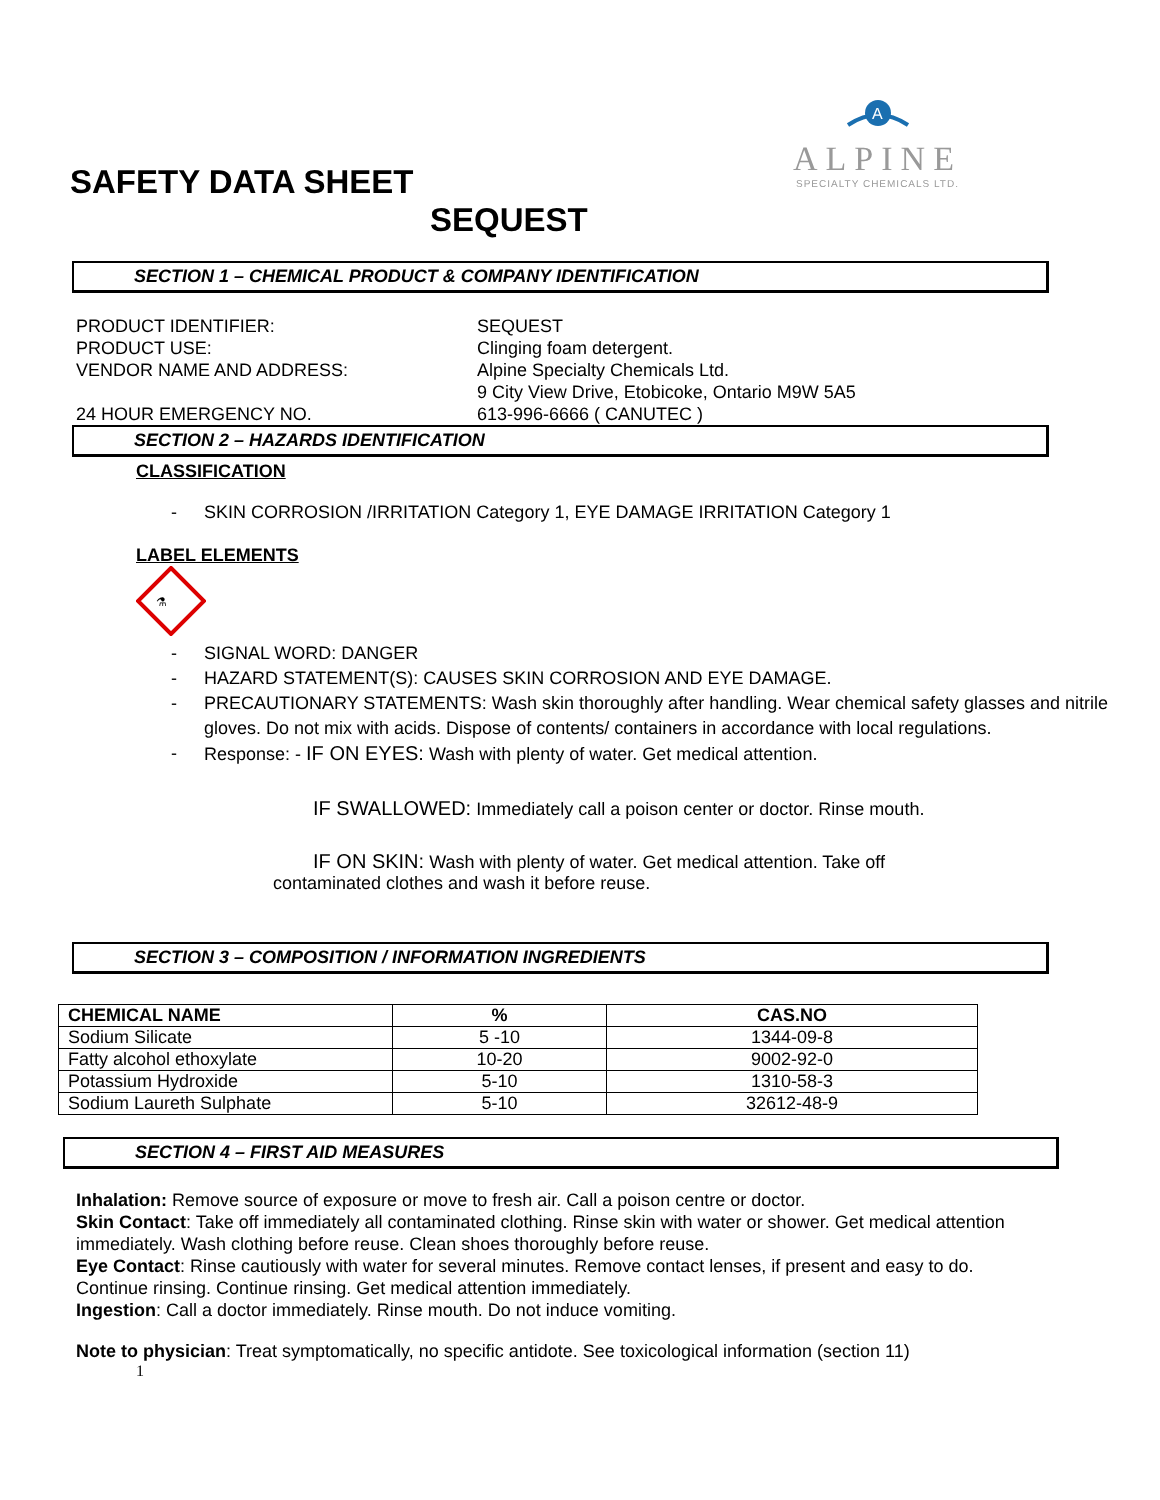A
ALPINE
SPECIALTY CHEMICALS LTD.
SAFETY DATA SHEET
SEQUEST
SECTION 1 – CHEMICAL PRODUCT & COMPANY IDENTIFICATION
PRODUCT IDENTIFIER:
SEQUEST
PRODUCT USE:
Clinging foam detergent.
VENDOR NAME AND ADDRESS:
Alpine Specialty Chemicals Ltd.
9 City View Drive, Etobicoke, Ontario M9W 5A5
24 HOUR EMERGENCY NO.
613-996-6666 ( CANUTEC )
SECTION 2 – HAZARDS IDENTIFICATION
CLASSIFICATION
- SKIN CORROSION /IRRITATION Category 1, EYE DAMAGE IRRITATION Category 1
LABEL ELEMENTS
⚗
- SIGNAL WORD: DANGER
- HAZARD STATEMENT(S): CAUSES SKIN CORROSION AND EYE DAMAGE.
- PRECAUTIONARY STATEMENTS: Wash skin thoroughly after handling. Wear chemical safety glasses and nitrile gloves. Do not mix with acids. Dispose of contents/ containers in accordance with local regulations.
- Response: - IF ON EYES: Wash with plenty of water. Get medical attention.
IF SWALLOWED: Immediately call a poison center or doctor. Rinse mouth.
IF ON SKIN: Wash with plenty of water. Get medical attention. Take off contaminated clothes and wash it before reuse.
SECTION 3 – COMPOSITION / INFORMATION INGREDIENTS
| CHEMICAL NAME | % | CAS.NO |
| --- | --- | --- |
| Sodium Silicate | 5 -10 | 1344-09-8 |
| Fatty alcohol ethoxylate | 10-20 | 9002-92-0 |
| Potassium Hydroxide | 5-10 | 1310-58-3 |
| Sodium Laureth Sulphate | 5-10 | 32612-48-9 |
SECTION 4 – FIRST AID MEASURES
Inhalation: Remove source of exposure or move to fresh air. Call a poison centre or doctor.
Skin Contact: Take off immediately all contaminated clothing. Rinse skin with water or shower. Get medical attention immediately. Wash clothing before reuse. Clean shoes thoroughly before reuse.
Eye Contact: Rinse cautiously with water for several minutes. Remove contact lenses, if present and easy to do. Continue rinsing. Continue rinsing. Get medical attention immediately.
Ingestion: Call a doctor immediately. Rinse mouth. Do not induce vomiting.
Note to physician: Treat symptomatically, no specific antidote. See toxicological information (section 11)
1